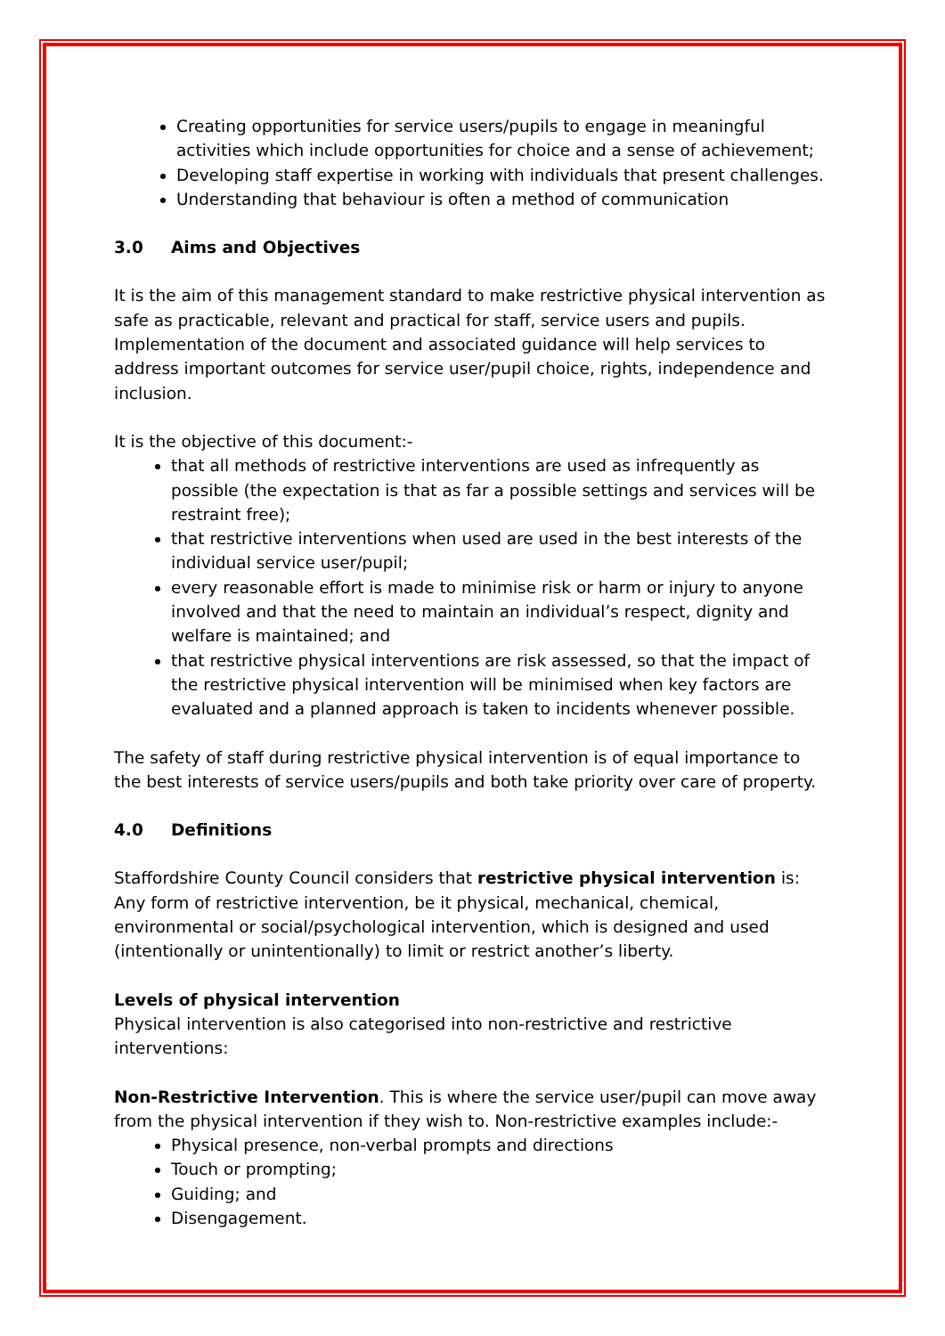Creating opportunities for service users/pupils to engage in meaningful activities which include opportunities for choice and a sense of achievement;
Developing staff expertise in working with individuals that present challenges.
Understanding that behaviour is often a method of communication
3.0 Aims and Objectives
It is the aim of this management standard to make restrictive physical intervention as safe as practicable, relevant and practical for staff, service users and pupils. Implementation of the document and associated guidance will help services to address important outcomes for service user/pupil choice, rights, independence and inclusion.
It is the objective of this document:-
that all methods of restrictive interventions are used as infrequently as possible (the expectation is that as far a possible settings and services will be restraint free);
that restrictive interventions when used are used in the best interests of the individual service user/pupil;
every reasonable effort is made to minimise risk or harm or injury to anyone involved and that the need to maintain an individual’s respect, dignity and welfare is maintained; and
that restrictive physical interventions are risk assessed, so that the impact of the restrictive physical intervention will be minimised when key factors are evaluated and a planned approach is taken to incidents whenever possible.
The safety of staff during restrictive physical intervention is of equal importance to the best interests of service users/pupils and both take priority over care of property.
4.0 Definitions
Staffordshire County Council considers that restrictive physical intervention is: Any form of restrictive intervention, be it physical, mechanical, chemical, environmental or social/psychological intervention, which is designed and used (intentionally or unintentionally) to limit or restrict another’s liberty.
Levels of physical intervention
Physical intervention is also categorised into non-restrictive and restrictive interventions:
Non-Restrictive Intervention. This is where the service user/pupil can move away from the physical intervention if they wish to. Non-restrictive examples include:-
Physical presence, non-verbal prompts and directions
Touch or prompting;
Guiding; and
Disengagement.